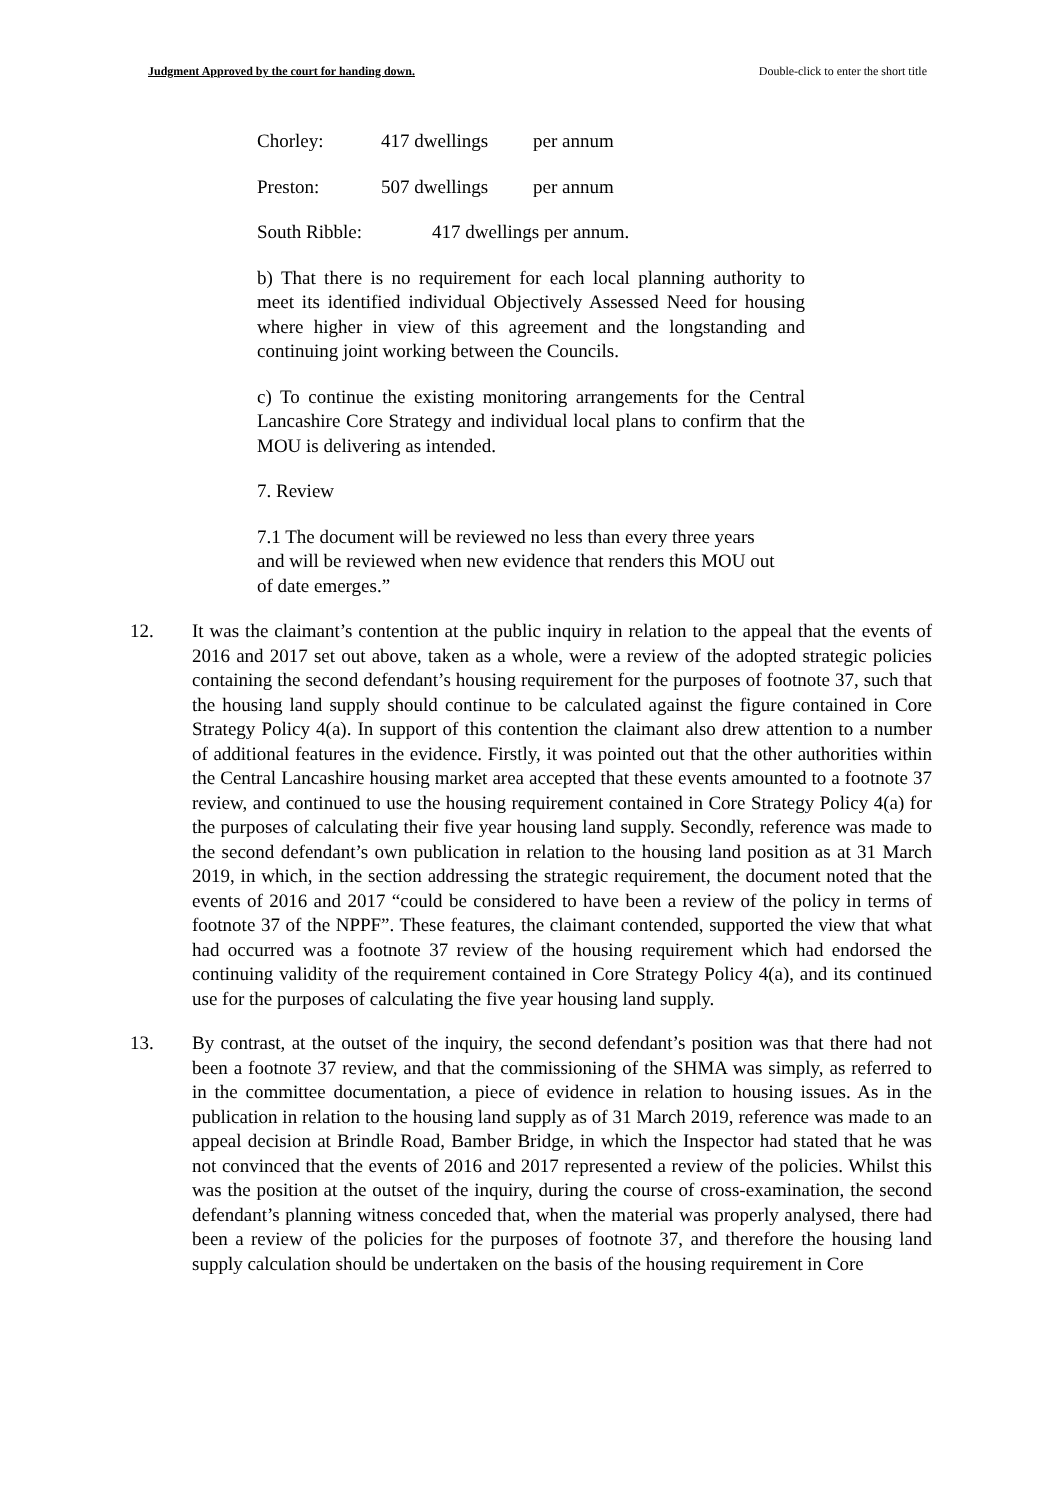Judgment Approved by the court for handing down. Double-click to enter the short title
Chorley: 417 dwellings per annum
Preston: 507 dwellings per annum
South Ribble: 417 dwellings per annum.
b) That there is no requirement for each local planning authority to meet its identified individual Objectively Assessed Need for housing where higher in view of this agreement and the longstanding and continuing joint working between the Councils.
c) To continue the existing monitoring arrangements for the Central Lancashire Core Strategy and individual local plans to confirm that the MOU is delivering as intended.
7. Review
7.1 The document will be reviewed no less than every three years and will be reviewed when new evidence that renders this MOU out of date emerges.”
12. It was the claimant’s contention at the public inquiry in relation to the appeal that the events of 2016 and 2017 set out above, taken as a whole, were a review of the adopted strategic policies containing the second defendant’s housing requirement for the purposes of footnote 37, such that the housing land supply should continue to be calculated against the figure contained in Core Strategy Policy 4(a). In support of this contention the claimant also drew attention to a number of additional features in the evidence. Firstly, it was pointed out that the other authorities within the Central Lancashire housing market area accepted that these events amounted to a footnote 37 review, and continued to use the housing requirement contained in Core Strategy Policy 4(a) for the purposes of calculating their five year housing land supply. Secondly, reference was made to the second defendant’s own publication in relation to the housing land position as at 31 March 2019, in which, in the section addressing the strategic requirement, the document noted that the events of 2016 and 2017 “could be considered to have been a review of the policy in terms of footnote 37 of the NPPF”. These features, the claimant contended, supported the view that what had occurred was a footnote 37 review of the housing requirement which had endorsed the continuing validity of the requirement contained in Core Strategy Policy 4(a), and its continued use for the purposes of calculating the five year housing land supply.
13. By contrast, at the outset of the inquiry, the second defendant’s position was that there had not been a footnote 37 review, and that the commissioning of the SHMA was simply, as referred to in the committee documentation, a piece of evidence in relation to housing issues. As in the publication in relation to the housing land supply as of 31 March 2019, reference was made to an appeal decision at Brindle Road, Bamber Bridge, in which the Inspector had stated that he was not convinced that the events of 2016 and 2017 represented a review of the policies. Whilst this was the position at the outset of the inquiry, during the course of cross-examination, the second defendant’s planning witness conceded that, when the material was properly analysed, there had been a review of the policies for the purposes of footnote 37, and therefore the housing land supply calculation should be undertaken on the basis of the housing requirement in Core